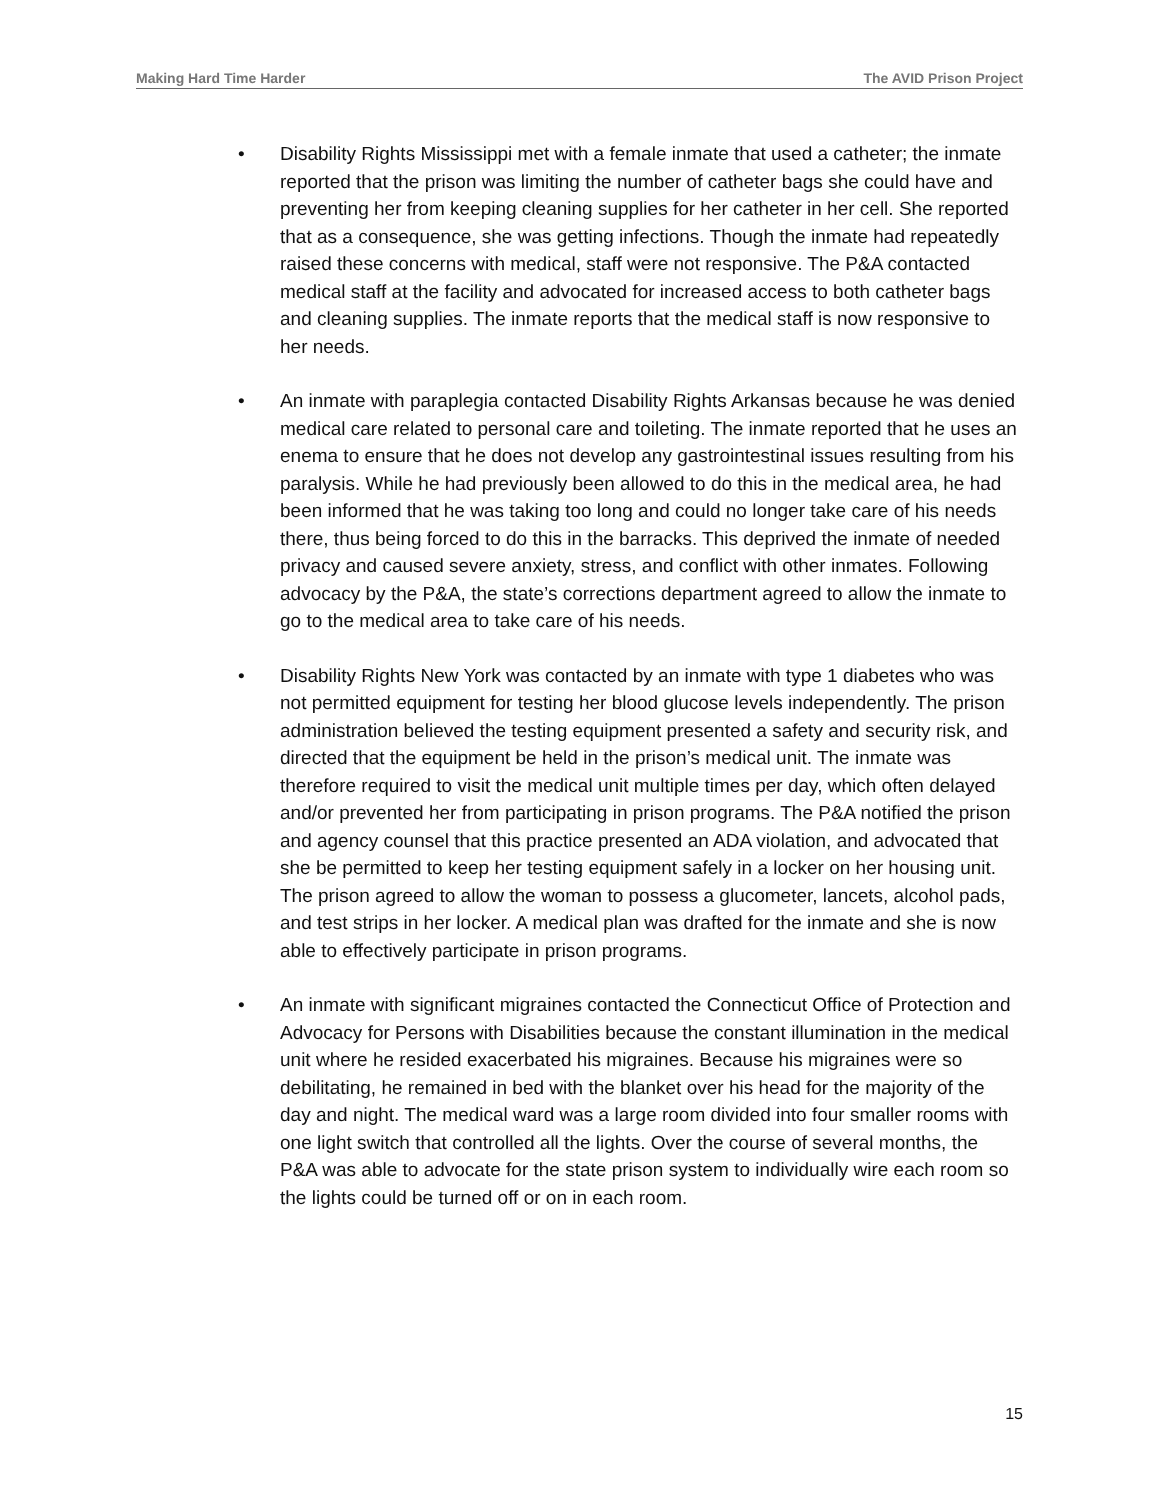Making Hard Time Harder The AVID Prison Project
• Disability Rights Mississippi met with a female inmate that used a catheter; the inmate reported that the prison was limiting the number of catheter bags she could have and preventing her from keeping cleaning supplies for her catheter in her cell. She reported that as a consequence, she was getting infections. Though the inmate had repeatedly raised these concerns with medical, staff were not responsive. The P&A contacted medical staff at the facility and advocated for increased access to both catheter bags and cleaning supplies. The inmate reports that the medical staff is now responsive to her needs.
• An inmate with paraplegia contacted Disability Rights Arkansas because he was denied medical care related to personal care and toileting. The inmate reported that he uses an enema to ensure that he does not develop any gastrointestinal issues resulting from his paralysis. While he had previously been allowed to do this in the medical area, he had been informed that he was taking too long and could no longer take care of his needs there, thus being forced to do this in the barracks. This deprived the inmate of needed privacy and caused severe anxiety, stress, and conflict with other inmates. Following advocacy by the P&A, the state’s corrections department agreed to allow the inmate to go to the medical area to take care of his needs.
• Disability Rights New York was contacted by an inmate with type 1 diabetes who was not permitted equipment for testing her blood glucose levels independently. The prison administration believed the testing equipment presented a safety and security risk, and directed that the equipment be held in the prison’s medical unit. The inmate was therefore required to visit the medical unit multiple times per day, which often delayed and/or prevented her from participating in prison programs. The P&A notified the prison and agency counsel that this practice presented an ADA violation, and advocated that she be permitted to keep her testing equipment safely in a locker on her housing unit. The prison agreed to allow the woman to possess a glucometer, lancets, alcohol pads, and test strips in her locker. A medical plan was drafted for the inmate and she is now able to effectively participate in prison programs.
• An inmate with significant migraines contacted the Connecticut Office of Protection and Advocacy for Persons with Disabilities because the constant illumination in the medical unit where he resided exacerbated his migraines. Because his migraines were so debilitating, he remained in bed with the blanket over his head for the majority of the day and night. The medical ward was a large room divided into four smaller rooms with one light switch that controlled all the lights. Over the course of several months, the P&A was able to advocate for the state prison system to individually wire each room so the lights could be turned off or on in each room.
15